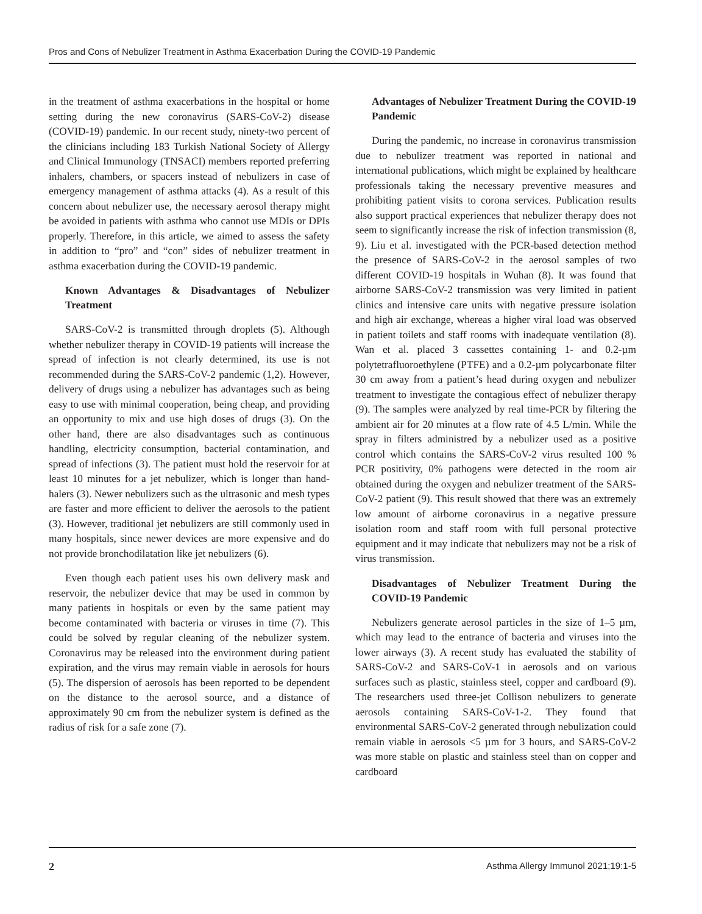Pros and Cons of Nebulizer Treatment in Asthma Exacerbation During the COVID-19 Pandemic
in the treatment of asthma exacerbations in the hospital or home setting during the new coronavirus (SARS-CoV-2) disease (COVID-19) pandemic. In our recent study, ninety-two percent of the clinicians including 183 Turkish National Society of Allergy and Clinical Immunology (TNSACI) members reported preferring inhalers, chambers, or spacers instead of nebulizers in case of emergency management of asthma attacks (4). As a result of this concern about nebulizer use, the necessary aerosol therapy might be avoided in patients with asthma who cannot use MDIs or DPIs properly. Therefore, in this article, we aimed to assess the safety in addition to “pro” and “con” sides of nebulizer treatment in asthma exacerbation during the COVID-19 pandemic.
Known Advantages & Disadvantages of Nebulizer Treatment
SARS-CoV-2 is transmitted through droplets (5). Although whether nebulizer therapy in COVID-19 patients will increase the spread of infection is not clearly determined, its use is not recommended during the SARS-CoV-2 pandemic (1,2). However, delivery of drugs using a nebulizer has advantages such as being easy to use with minimal cooperation, being cheap, and providing an opportunity to mix and use high doses of drugs (3). On the other hand, there are also disadvantages such as continuous handling, electricity consumption, bacterial contamination, and spread of infections (3). The patient must hold the reservoir for at least 10 minutes for a jet nebulizer, which is longer than hand-halers (3). Newer nebulizers such as the ultrasonic and mesh types are faster and more efficient to deliver the aerosols to the patient (3). However, traditional jet nebulizers are still commonly used in many hospitals, since newer devices are more expensive and do not provide bronchodilatation like jet nebulizers (6).
Even though each patient uses his own delivery mask and reservoir, the nebulizer device that may be used in common by many patients in hospitals or even by the same patient may become contaminated with bacteria or viruses in time (7). This could be solved by regular cleaning of the nebulizer system. Coronavirus may be released into the environment during patient expiration, and the virus may remain viable in aerosols for hours (5). The dispersion of aerosols has been reported to be dependent on the distance to the aerosol source, and a distance of approximately 90 cm from the nebulizer system is defined as the radius of risk for a safe zone (7).
Advantages of Nebulizer Treatment During the COVID-19 Pandemic
During the pandemic, no increase in coronavirus transmission due to nebulizer treatment was reported in national and international publications, which might be explained by healthcare professionals taking the necessary preventive measures and prohibiting patient visits to corona services. Publication results also support practical experiences that nebulizer therapy does not seem to significantly increase the risk of infection transmission (8, 9). Liu et al. investigated with the PCR-based detection method the presence of SARS-CoV-2 in the aerosol samples of two different COVID-19 hospitals in Wuhan (8). It was found that airborne SARS-CoV-2 transmission was very limited in patient clinics and intensive care units with negative pressure isolation and high air exchange, whereas a higher viral load was observed in patient toilets and staff rooms with inadequate ventilation (8). Wan et al. placed 3 cassettes containing 1- and 0.2-µm polytetrafluoroethylene (PTFE) and a 0.2-µm polycarbonate filter 30 cm away from a patient’s head during oxygen and nebulizer treatment to investigate the contagious effect of nebulizer therapy (9). The samples were analyzed by real time-PCR by filtering the ambient air for 20 minutes at a flow rate of 4.5 L/min. While the spray in filters administred by a nebulizer used as a positive control which contains the SARS-CoV-2 virus resulted 100 % PCR positivity, 0% pathogens were detected in the room air obtained during the oxygen and nebulizer treatment of the SARS-CoV-2 patient (9). This result showed that there was an extremely low amount of airborne coronavirus in a negative pressure isolation room and staff room with full personal protective equipment and it may indicate that nebulizers may not be a risk of virus transmission.
Disadvantages of Nebulizer Treatment During the COVID-19 Pandemic
Nebulizers generate aerosol particles in the size of 1–5 µm, which may lead to the entrance of bacteria and viruses into the lower airways (3). A recent study has evaluated the stability of SARS-CoV-2 and SARS-CoV-1 in aerosols and on various surfaces such as plastic, stainless steel, copper and cardboard (9). The researchers used three-jet Collison nebulizers to generate aerosols containing SARS-CoV-1-2. They found that environmental SARS-CoV-2 generated through nebulization could remain viable in aerosols <5 µm for 3 hours, and SARS-CoV-2 was more stable on plastic and stainless steel than on copper and cardboard
2 Asthma Allergy Immunol 2021;19:1-5